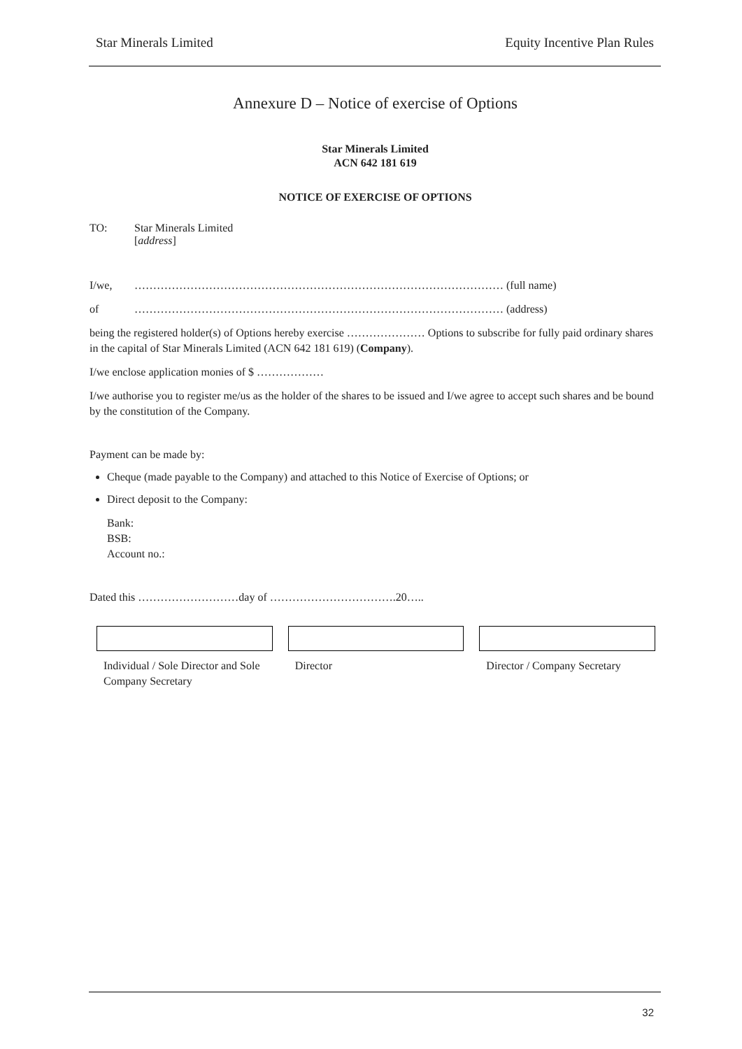Star Minerals Limited Equity Incentive Plan Rules
Annexure D – Notice of exercise of Options
Star Minerals Limited
ACN 642 181 619
NOTICE OF EXERCISE OF OPTIONS
TO: Star Minerals Limited
[address]
I/we, ……………………………………………………………………………………… (full name)
of ……………………………………………………………………………………… (address)
being the registered holder(s) of Options hereby exercise ………………… Options to subscribe for fully paid ordinary shares in the capital of Star Minerals Limited (ACN 642 181 619) (Company).
I/we enclose application monies of $ ………………
I/we authorise you to register me/us as the holder of the shares to be issued and I/we agree to accept such shares and be bound by the constitution of the Company.
Payment can be made by:
Cheque (made payable to the Company) and attached to this Notice of Exercise of Options; or
Direct deposit to the Company:
Bank:
BSB:
Account no.:
Dated this ………………………day of …………………………….20…..
Individual / Sole Director and Sole Company Secretary
Director Director / Company Secretary
32